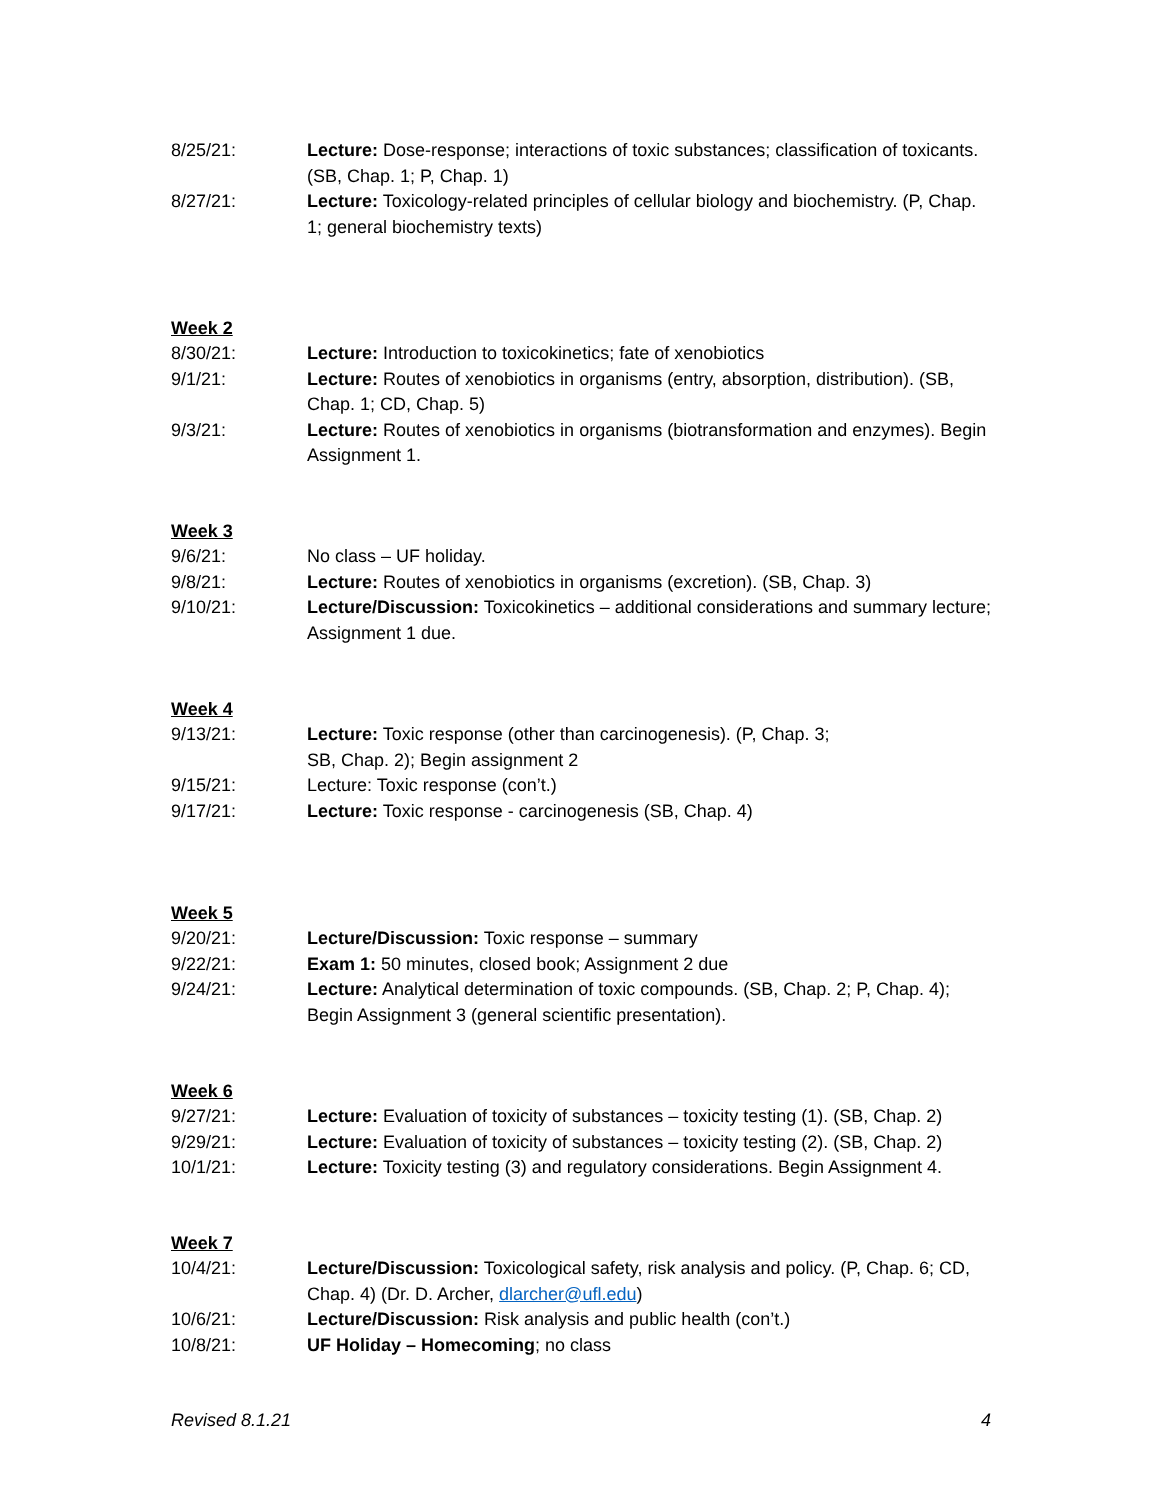8/25/21: Lecture: Dose-response; interactions of toxic substances; classification of toxicants. (SB, Chap. 1; P, Chap. 1)
8/27/21: Lecture: Toxicology-related principles of cellular biology and biochemistry. (P, Chap. 1; general biochemistry texts)
Week 2
8/30/21: Lecture: Introduction to toxicokinetics; fate of xenobiotics
9/1/21: Lecture: Routes of xenobiotics in organisms (entry, absorption, distribution). (SB, Chap. 1; CD, Chap. 5)
9/3/21: Lecture: Routes of xenobiotics in organisms (biotransformation and enzymes). Begin Assignment 1.
Week 3
9/6/21: No class – UF holiday.
9/8/21: Lecture: Routes of xenobiotics in organisms (excretion). (SB, Chap. 3)
9/10/21: Lecture/Discussion: Toxicokinetics – additional considerations and summary lecture; Assignment 1 due.
Week 4
9/13/21: Lecture: Toxic response (other than carcinogenesis). (P, Chap. 3;
SB, Chap. 2); Begin assignment 2
9/15/21: Lecture: Toxic response (con’t.)
9/17/21: Lecture: Toxic response - carcinogenesis (SB, Chap. 4)
Week 5
9/20/21: Lecture/Discussion: Toxic response – summary
9/22/21: Exam 1: 50 minutes, closed book; Assignment 2 due
9/24/21: Lecture: Analytical determination of toxic compounds. (SB, Chap. 2; P, Chap. 4); Begin Assignment 3 (general scientific presentation).
Week 6
9/27/21: Lecture: Evaluation of toxicity of substances – toxicity testing (1). (SB, Chap. 2)
9/29/21: Lecture: Evaluation of toxicity of substances – toxicity testing (2). (SB, Chap. 2)
10/1/21: Lecture: Toxicity testing (3) and regulatory considerations. Begin Assignment 4.
Week 7
10/4/21: Lecture/Discussion: Toxicological safety, risk analysis and policy. (P, Chap. 6; CD, Chap. 4) (Dr. D. Archer, dlarcher@ufl.edu)
10/6/21: Lecture/Discussion: Risk analysis and public health (con’t.)
10/8/21: UF Holiday – Homecoming; no class
Revised 8.1.21 4